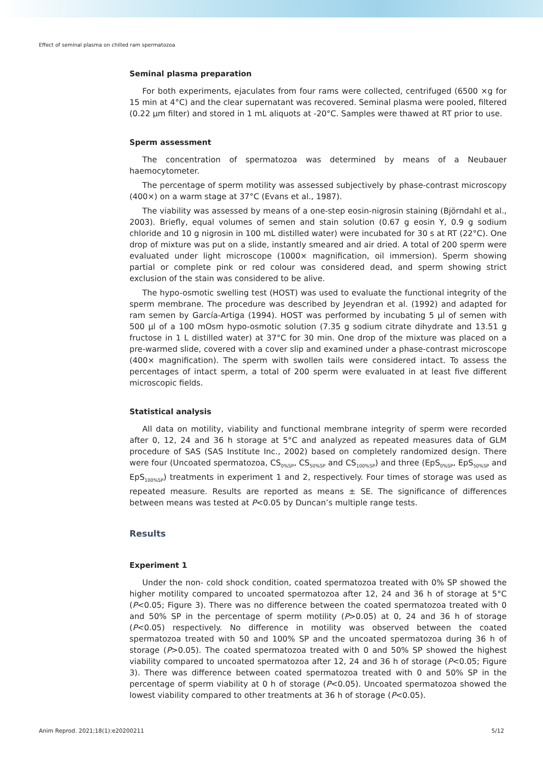Effect of seminal plasma on chilled ram spermatozoa
Seminal plasma preparation
For both experiments, ejaculates from four rams were collected, centrifuged (6500 ×g for 15 min at 4°C) and the clear supernatant was recovered. Seminal plasma were pooled, filtered (0.22 µm filter) and stored in 1 mL aliquots at -20°C. Samples were thawed at RT prior to use.
Sperm assessment
The concentration of spermatozoa was determined by means of a Neubauer haemocytometer.
The percentage of sperm motility was assessed subjectively by phase-contrast microscopy (400×) on a warm stage at 37°C (Evans et al., 1987).
The viability was assessed by means of a one-step eosin-nigrosin staining (Björndahl et al., 2003). Briefly, equal volumes of semen and stain solution (0.67 g eosin Y, 0.9 g sodium chloride and 10 g nigrosin in 100 mL distilled water) were incubated for 30 s at RT (22°C). One drop of mixture was put on a slide, instantly smeared and air dried. A total of 200 sperm were evaluated under light microscope (1000× magnification, oil immersion). Sperm showing partial or complete pink or red colour was considered dead, and sperm showing strict exclusion of the stain was considered to be alive.
The hypo-osmotic swelling test (HOST) was used to evaluate the functional integrity of the sperm membrane. The procedure was described by Jeyendran et al. (1992) and adapted for ram semen by García-Artiga (1994). HOST was performed by incubating 5 µl of semen with 500 µl of a 100 mOsm hypo-osmotic solution (7.35 g sodium citrate dihydrate and 13.51 g fructose in 1 L distilled water) at 37°C for 30 min. One drop of the mixture was placed on a pre-warmed slide, covered with a cover slip and examined under a phase-contrast microscope (400× magnification). The sperm with swollen tails were considered intact. To assess the percentages of intact sperm, a total of 200 sperm were evaluated in at least five different microscopic fields.
Statistical analysis
All data on motility, viability and functional membrane integrity of sperm were recorded after 0, 12, 24 and 36 h storage at 5°C and analyzed as repeated measures data of GLM procedure of SAS (SAS Institute Inc., 2002) based on completely randomized design. There were four (Uncoated spermatozoa, CS<sub>0%SP</sub>, CS<sub>50%SP</sub> and CS<sub>100%SP</sub>) and three (EpS<sub>0%SP</sub>, EpS<sub>50%SP</sub> and EpS<sub>100%SP</sub>) treatments in experiment 1 and 2, respectively. Four times of storage was used as repeated measure. Results are reported as means ± SE. The significance of differences between means was tested at P<0.05 by Duncan’s multiple range tests.
Results
Experiment 1
Under the non- cold shock condition, coated spermatozoa treated with 0% SP showed the higher motility compared to uncoated spermatozoa after 12, 24 and 36 h of storage at 5°C (P<0.05; Figure 3). There was no difference between the coated spermatozoa treated with 0 and 50% SP in the percentage of sperm motility (P>0.05) at 0, 24 and 36 h of storage (P<0.05) respectively. No difference in motility was observed between the coated spermatozoa treated with 50 and 100% SP and the uncoated spermatozoa during 36 h of storage (P>0.05). The coated spermatozoa treated with 0 and 50% SP showed the highest viability compared to uncoated spermatozoa after 12, 24 and 36 h of storage (P<0.05; Figure 3). There was difference between coated spermatozoa treated with 0 and 50% SP in the percentage of sperm viability at 0 h of storage (P<0.05). Uncoated spermatozoa showed the lowest viability compared to other treatments at 36 h of storage (P<0.05).
Anim Reprod. 2021;18(1):e20200211 5/12